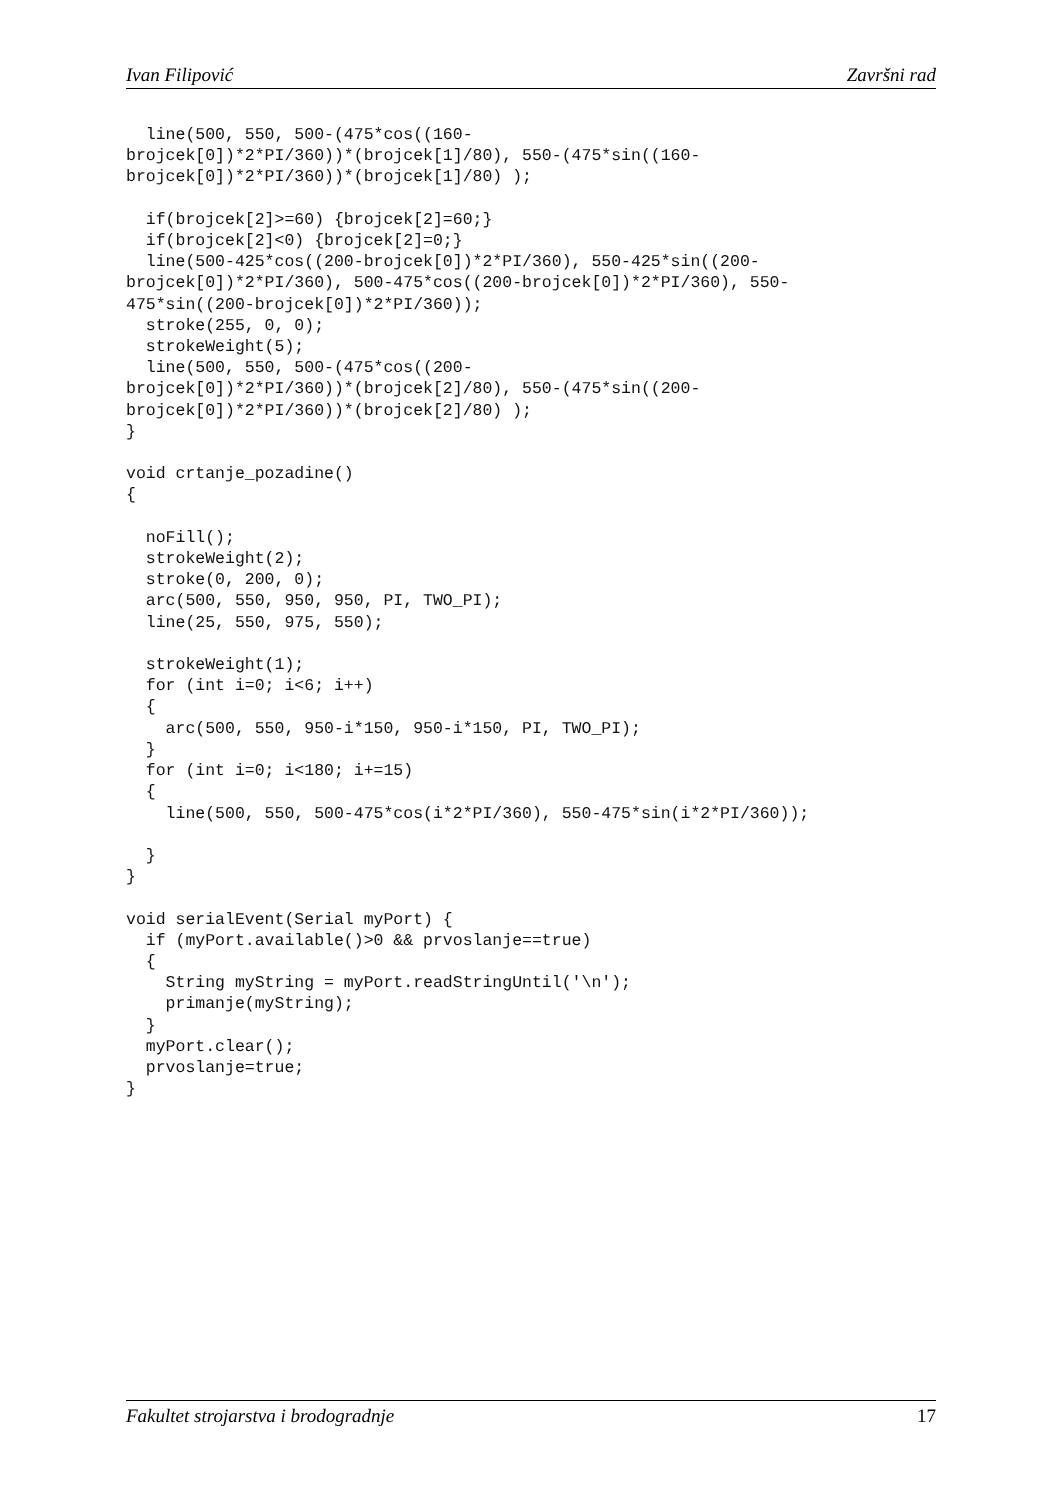Ivan Filipović Završni rad
  line(500, 550, 500-(475*cos((160-
brojcek[0])*2*PI/360))*(brojcek[1]/80), 550-(475*sin((160-
brojcek[0])*2*PI/360))*(brojcek[1]/80) );

  if(brojcek[2]>=60) {brojcek[2]=60;}
  if(brojcek[2]<0) {brojcek[2]=0;}
  line(500-425*cos((200-brojcek[0])*2*PI/360), 550-425*sin((200-
brojcek[0])*2*PI/360), 500-475*cos((200-brojcek[0])*2*PI/360), 550-
475*sin((200-brojcek[0])*2*PI/360));
  stroke(255, 0, 0);
  strokeWeight(5);
  line(500, 550, 500-(475*cos((200-
brojcek[0])*2*PI/360))*(brojcek[2]/80), 550-(475*sin((200-
brojcek[0])*2*PI/360))*(brojcek[2]/80) );
}

void crtanje_pozadine()
{

  noFill();
  strokeWeight(2);
  stroke(0, 200, 0);
  arc(500, 550, 950, 950, PI, TWO_PI);
  line(25, 550, 975, 550);

  strokeWeight(1);
  for (int i=0; i<6; i++)
  {
    arc(500, 550, 950-i*150, 950-i*150, PI, TWO_PI);
  }
  for (int i=0; i<180; i+=15)
  {
    line(500, 550, 500-475*cos(i*2*PI/360), 550-475*sin(i*2*PI/360));

  }
}

void serialEvent(Serial myPort) {
  if (myPort.available()>0 && prvoslanje==true)
  {
    String myString = myPort.readStringUntil('\n');
    primanje(myString);
  }
  myPort.clear();
  prvoslanje=true;
}
Fakultet strojarstva i brodogradnje 17